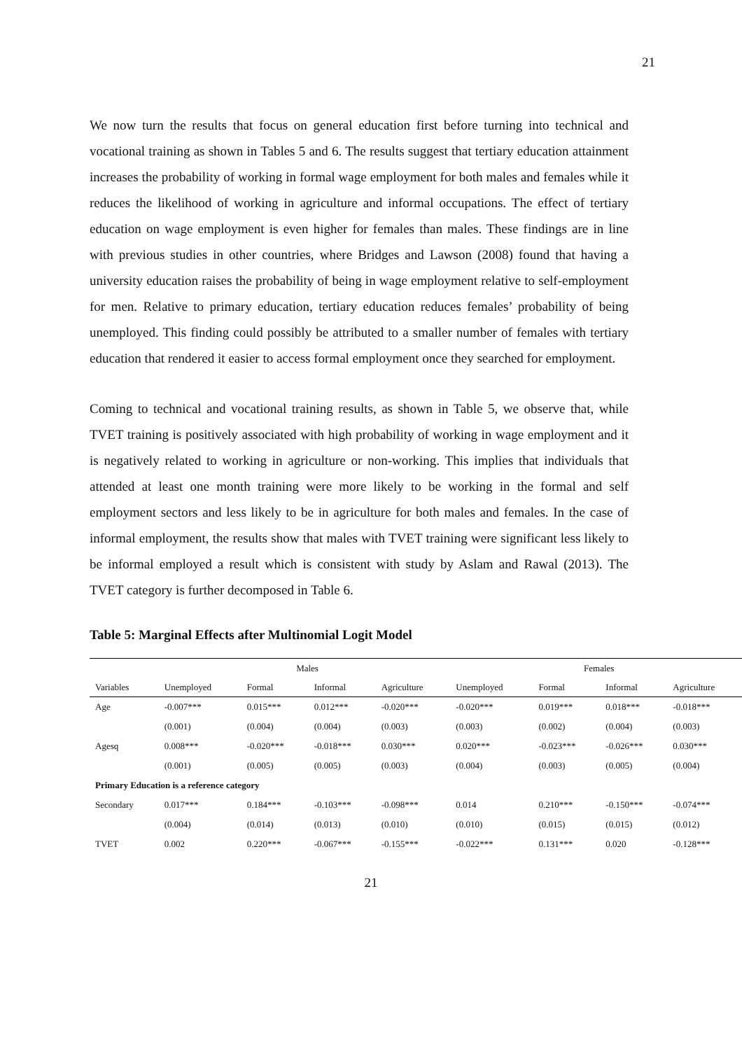21
We now turn the results that focus on general education first before turning into technical and vocational training as shown in Tables 5 and 6. The results suggest that tertiary education attainment increases the probability of working in formal wage employment for both males and females while it reduces the likelihood of working in agriculture and informal occupations. The effect of tertiary education on wage employment is even higher for females than males. These findings are in line with previous studies in other countries, where Bridges and Lawson (2008) found that having a university education raises the probability of being in wage employment relative to self-employment for men. Relative to primary education, tertiary education reduces females’ probability of being unemployed. This finding could possibly be attributed to a smaller number of females with tertiary education that rendered it easier to access formal employment once they searched for employment.
Coming to technical and vocational training results, as shown in Table 5, we observe that, while TVET training is positively associated with high probability of working in wage employment and it is negatively related to working in agriculture or non-working. This implies that individuals that attended at least one month training were more likely to be working in the formal and self employment sectors and less likely to be in agriculture for both males and females. In the case of informal employment, the results show that males with TVET training were significant less likely to be informal employed a result which is consistent with study by Aslam and Rawal (2013). The TVET category is further decomposed in Table 6.
Table 5: Marginal Effects after Multinomial Logit Model
| | Males | | | | Females | | | |
| --- | --- | --- | --- | --- | --- | --- | --- | --- |
| Variables | Unemployed | Formal | Informal | Agriculture | Unemployed | Formal | Informal | Agriculture |
| Age | -0.007*** | 0.015*** | 0.012*** | -0.020*** | -0.020*** | 0.019*** | 0.018*** | -0.018*** |
| | (0.001) | (0.004) | (0.004) | (0.003) | (0.003) | (0.002) | (0.004) | (0.003) |
| Agesq | 0.008*** | -0.020*** | -0.018*** | 0.030*** | 0.020*** | -0.023*** | -0.026*** | 0.030*** |
| | (0.001) | (0.005) | (0.005) | (0.003) | (0.004) | (0.003) | (0.005) | (0.004) |
| Primary Education is a reference category | | | | | | | | |
| Secondary | 0.017*** | 0.184*** | -0.103*** | -0.098*** | 0.014 | 0.210*** | -0.150*** | -0.074*** |
| | (0.004) | (0.014) | (0.013) | (0.010) | (0.010) | (0.015) | (0.015) | (0.012) |
| TVET | 0.002 | 0.220*** | -0.067*** | -0.155*** | -0.022*** | 0.131*** | 0.020 | -0.128*** |
21